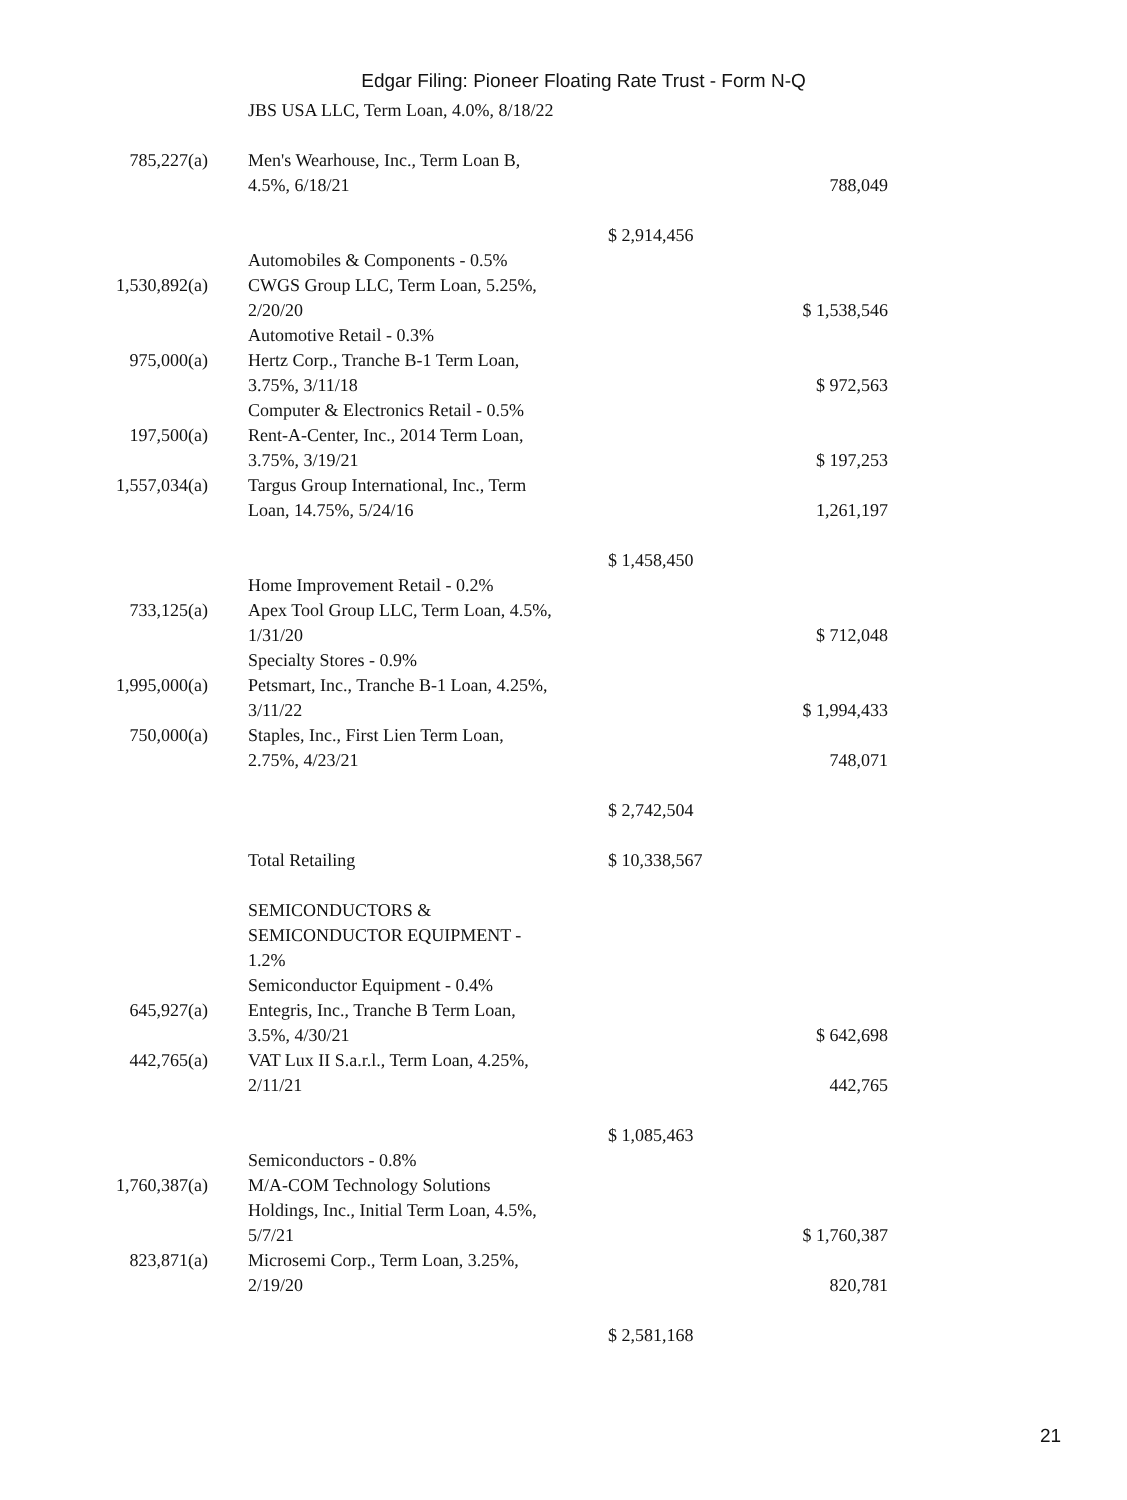Edgar Filing: Pioneer Floating Rate Trust - Form N-Q
| | JBS USA LLC, Term Loan, 4.0%, 8/18/22 | | |
| 785,227(a) | Men's Wearhouse, Inc., Term Loan B, 4.5%, 6/18/21 | | 788,049 |
| | | $ 2,914,456 | |
| | Automobiles & Components - 0.5% | | |
| 1,530,892(a) | CWGS Group LLC, Term Loan, 5.25%, 2/20/20 | | $ 1,538,546 |
| | Automotive Retail - 0.3% | | |
| 975,000(a) | Hertz Corp., Tranche B-1 Term Loan, 3.75%, 3/11/18 | | $ 972,563 |
| | Computer & Electronics Retail - 0.5% | | |
| 197,500(a) | Rent-A-Center, Inc., 2014 Term Loan, 3.75%, 3/19/21 | | $ 197,253 |
| 1,557,034(a) | Targus Group International, Inc., Term Loan, 14.75%, 5/24/16 | | 1,261,197 |
| | | $ 1,458,450 | |
| | Home Improvement Retail - 0.2% | | |
| 733,125(a) | Apex Tool Group LLC, Term Loan, 4.5%, 1/31/20 | | $ 712,048 |
| | Specialty Stores - 0.9% | | |
| 1,995,000(a) | Petsmart, Inc., Tranche B-1 Loan, 4.25%, 3/11/22 | | $ 1,994,433 |
| 750,000(a) | Staples, Inc., First Lien Term Loan, 2.75%, 4/23/21 | | 748,071 |
| | | $ 2,742,504 | |
| | Total Retailing | $ 10,338,567 | |
| | SEMICONDUCTORS & SEMICONDUCTOR EQUIPMENT - 1.2% | | |
| | Semiconductor Equipment - 0.4% | | |
| 645,927(a) | Entegris, Inc., Tranche B Term Loan, 3.5%, 4/30/21 | | $ 642,698 |
| 442,765(a) | VAT Lux II S.a.r.l., Term Loan, 4.25%, 2/11/21 | | 442,765 |
| | | $ 1,085,463 | |
| | Semiconductors - 0.8% | | |
| 1,760,387(a) | M/A-COM Technology Solutions Holdings, Inc., Initial Term Loan, 4.5%, 5/7/21 | | $ 1,760,387 |
| 823,871(a) | Microsemi Corp., Term Loan, 3.25%, 2/19/20 | | 820,781 |
| | | $ 2,581,168 | |
21